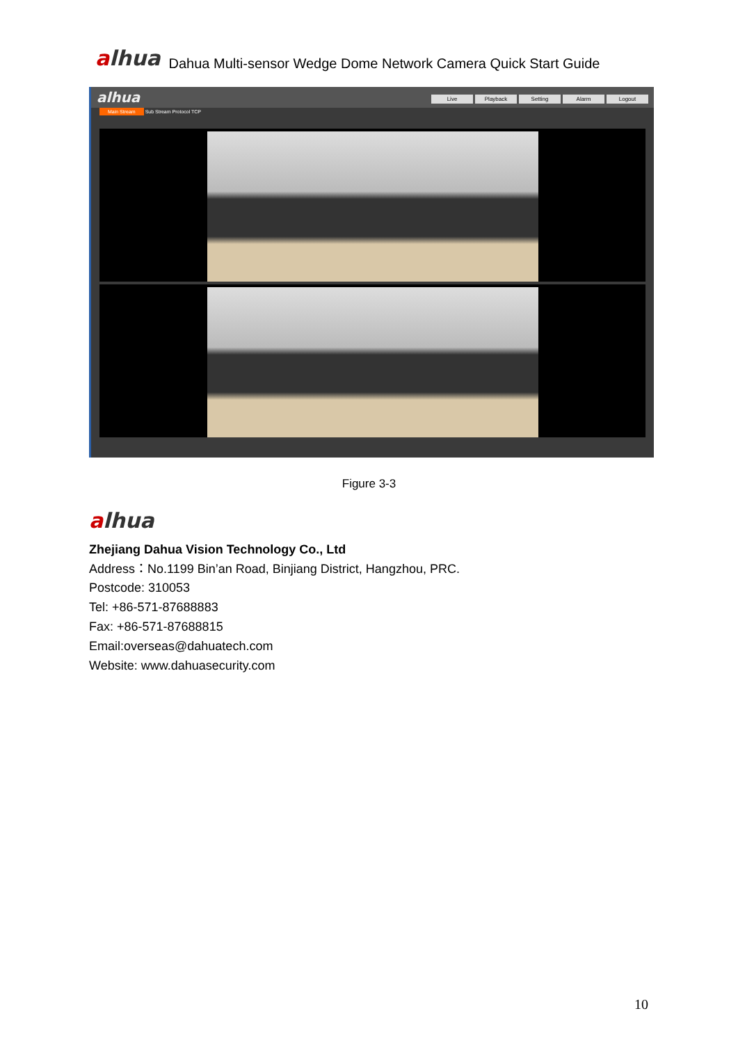alhua
Dahua Multi-sensor Wedge Dome Network Camera Quick Start Guide
alhua
Live Playback Setting Alarm Logout
Main Stream Sub Stream Protocol TCP
Figure 3-3
alhua
Zhejiang Dahua Vision Technology Co., Ltd
Address：No.1199 Bin’an Road, Binjiang District, Hangzhou, PRC.
Postcode: 310053
Tel: +86-571-87688883
Fax: +86-571-87688815
Email:overseas@dahuatech.com
Website: www.dahuasecurity.com
10